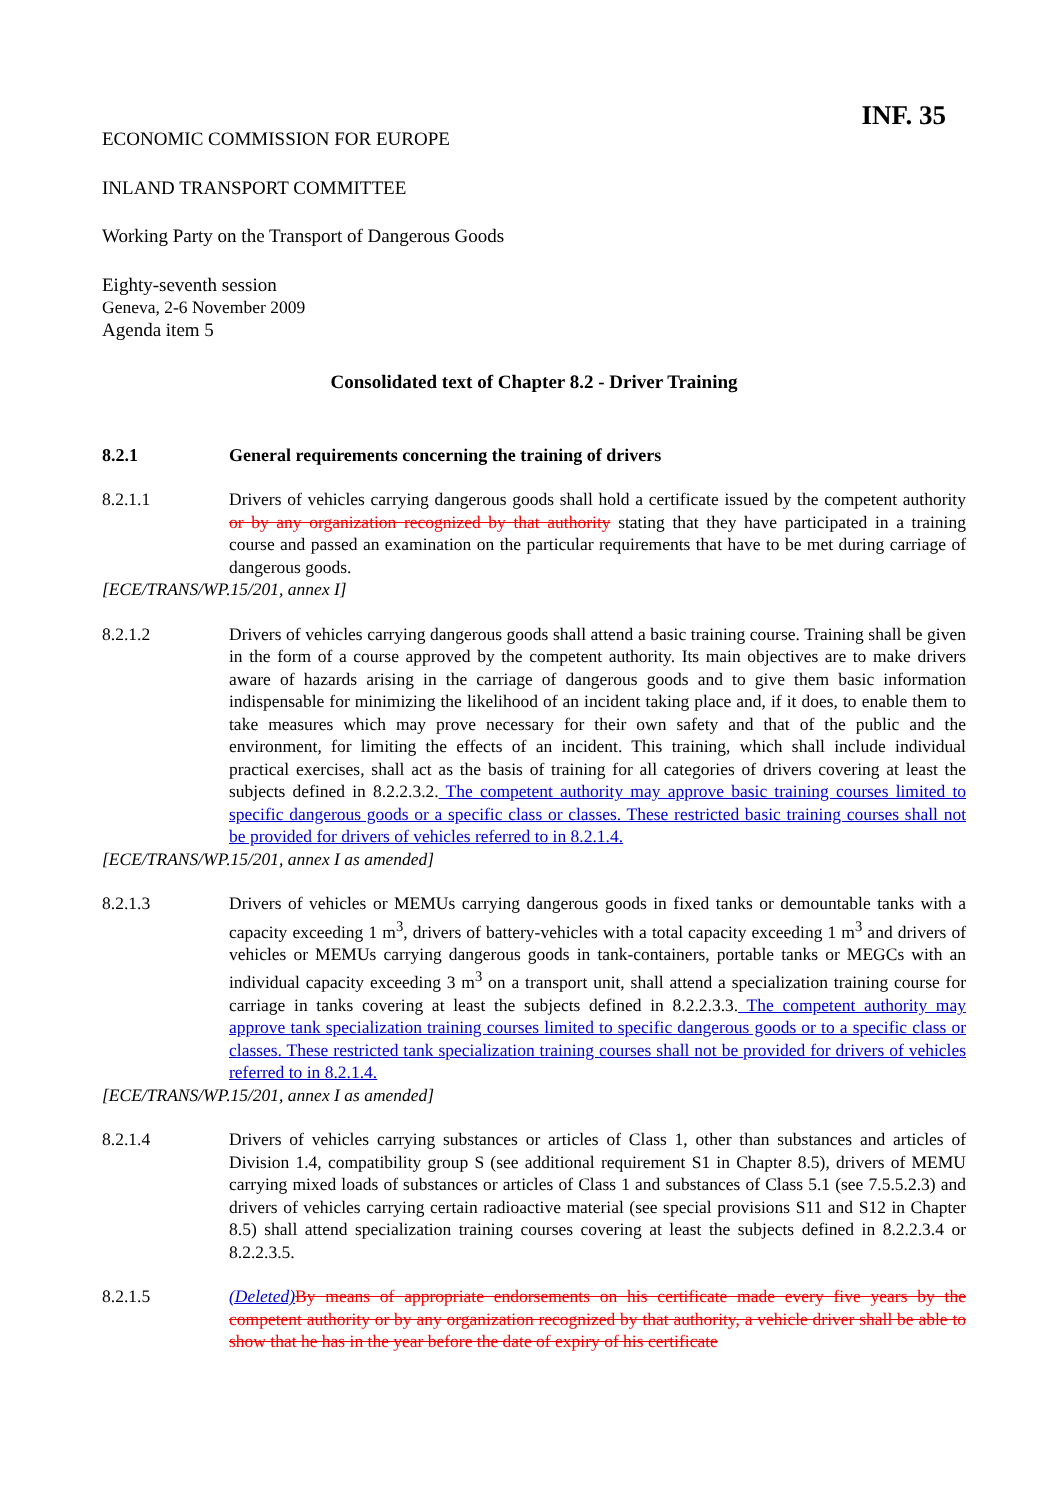INF. 35
ECONOMIC COMMISSION FOR EUROPE
INLAND TRANSPORT COMMITTEE
Working Party on the Transport of Dangerous Goods
Eighty-seventh session
Geneva, 2-6 November 2009
Agenda item 5
Consolidated text of Chapter 8.2 - Driver Training
8.2.1 General requirements concerning the training of drivers
8.2.1.1 Drivers of vehicles carrying dangerous goods shall hold a certificate issued by the competent authority or by any organization recognized by that authority stating that they have participated in a training course and passed an examination on the particular requirements that have to be met during carriage of dangerous goods.
[ECE/TRANS/WP.15/201, annex I]
8.2.1.2 Drivers of vehicles carrying dangerous goods shall attend a basic training course. Training shall be given in the form of a course approved by the competent authority. Its main objectives are to make drivers aware of hazards arising in the carriage of dangerous goods and to give them basic information indispensable for minimizing the likelihood of an incident taking place and, if it does, to enable them to take measures which may prove necessary for their own safety and that of the public and the environment, for limiting the effects of an incident. This training, which shall include individual practical exercises, shall act as the basis of training for all categories of drivers covering at least the subjects defined in 8.2.2.3.2. The competent authority may approve basic training courses limited to specific dangerous goods or a specific class or classes. These restricted basic training courses shall not be provided for drivers of vehicles referred to in 8.2.1.4.
[ECE/TRANS/WP.15/201, annex I as amended]
8.2.1.3 Drivers of vehicles or MEMUs carrying dangerous goods in fixed tanks or demountable tanks with a capacity exceeding 1 m<sup>3</sup>, drivers of battery-vehicles with a total capacity exceeding 1 m<sup>3</sup> and drivers of vehicles or MEMUs carrying dangerous goods in tank-containers, portable tanks or MEGCs with an individual capacity exceeding 3 m<sup>3</sup> on a transport unit, shall attend a specialization training course for carriage in tanks covering at least the subjects defined in 8.2.2.3.3. The competent authority may approve tank specialization training courses limited to specific dangerous goods or to a specific class or classes. These restricted tank specialization training courses shall not be provided for drivers of vehicles referred to in 8.2.1.4.
[ECE/TRANS/WP.15/201, annex I as amended]
8.2.1.4 Drivers of vehicles carrying substances or articles of Class 1, other than substances and articles of Division 1.4, compatibility group S (see additional requirement S1 in Chapter 8.5), drivers of MEMU carrying mixed loads of substances or articles of Class 1 and substances of Class 5.1 (see 7.5.5.2.3) and drivers of vehicles carrying certain radioactive material (see special provisions S11 and S12 in Chapter 8.5) shall attend specialization training courses covering at least the subjects defined in 8.2.2.3.4 or 8.2.2.3.5.
8.2.1.5 (Deleted) By means of appropriate endorsements on his certificate made every five years by the competent authority or by any organization recognized by that authority, a vehicle driver shall be able to show that he has in the year before the date of expiry of his certificate